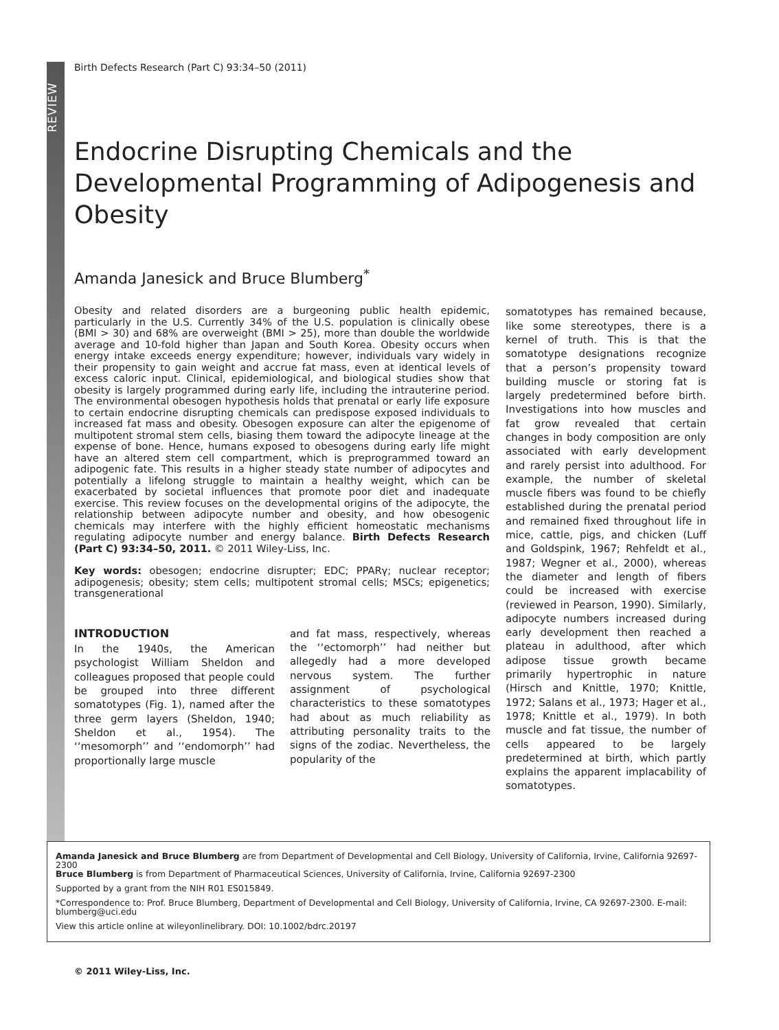REVIEW
Birth Defects Research (Part C) 93:34–50 (2011)
Endocrine Disrupting Chemicals and the Developmental Programming of Adipogenesis and Obesity
Amanda Janesick and Bruce Blumberg<sup>*</sup>
Obesity and related disorders are a burgeoning public health epidemic, particularly in the U.S. Currently 34% of the U.S. population is clinically obese (BMI > 30) and 68% are overweight (BMI > 25), more than double the worldwide average and 10-fold higher than Japan and South Korea. Obesity occurs when energy intake exceeds energy expenditure; however, individuals vary widely in their propensity to gain weight and accrue fat mass, even at identical levels of excess caloric input. Clinical, epidemiological, and biological studies show that obesity is largely programmed during early life, including the intrauterine period. The environmental obesogen hypothesis holds that prenatal or early life exposure to certain endocrine disrupting chemicals can predispose exposed individuals to increased fat mass and obesity. Obesogen exposure can alter the epigenome of multipotent stromal stem cells, biasing them toward the adipocyte lineage at the expense of bone. Hence, humans exposed to obesogens during early life might have an altered stem cell compartment, which is preprogrammed toward an adipogenic fate. This results in a higher steady state number of adipocytes and potentially a lifelong struggle to maintain a healthy weight, which can be exacerbated by societal influences that promote poor diet and inadequate exercise. This review focuses on the developmental origins of the adipocyte, the relationship between adipocyte number and obesity, and how obesogenic chemicals may interfere with the highly efficient homeostatic mechanisms regulating adipocyte number and energy balance. Birth Defects Research (Part C) 93:34–50, 2011. © 2011 Wiley-Liss, Inc.
Key words: obesogen; endocrine disrupter; EDC; PPARγ; nuclear receptor; adipogenesis; obesity; stem cells; multipotent stromal cells; MSCs; epigenetics; transgenerational
INTRODUCTION
In the 1940s, the American psychologist William Sheldon and colleagues proposed that people could be grouped into three different somatotypes (Fig. 1), named after the three germ layers (Sheldon, 1940; Sheldon et al., 1954). The ‘‘mesomorph’’ and ‘‘endomorph’’ had proportionally large muscle
and fat mass, respectively, whereas the ‘‘ectomorph’’ had neither but allegedly had a more developed nervous system. The further assignment of psychological characteristics to these somatotypes had about as much reliability as attributing personality traits to the signs of the zodiac. Nevertheless, the popularity of the
somatotypes has remained because, like some stereotypes, there is a kernel of truth. This is that the somatotype designations recognize that a person’s propensity toward building muscle or storing fat is largely predetermined before birth. Investigations into how muscles and fat grow revealed that certain changes in body composition are only associated with early development and rarely persist into adulthood. For example, the number of skeletal muscle fibers was found to be chiefly established during the prenatal period and remained fixed throughout life in mice, cattle, pigs, and chicken (Luff and Goldspink, 1967; Rehfeldt et al., 1987; Wegner et al., 2000), whereas the diameter and length of fibers could be increased with exercise (reviewed in Pearson, 1990). Similarly, adipocyte numbers increased during early development then reached a plateau in adulthood, after which adipose tissue growth became primarily hypertrophic in nature (Hirsch and Knittle, 1970; Knittle, 1972; Salans et al., 1973; Hager et al., 1978; Knittle et al., 1979). In both muscle and fat tissue, the number of cells appeared to be largely predetermined at birth, which partly explains the apparent implacability of somatotypes.
Amanda Janesick and Bruce Blumberg are from Department of Developmental and Cell Biology, University of California, Irvine, California 92697-2300
Bruce Blumberg is from Department of Pharmaceutical Sciences, University of California, Irvine, California 92697-2300
Supported by a grant from the NIH R01 ES015849.
*Correspondence to: Prof. Bruce Blumberg, Department of Developmental and Cell Biology, University of California, Irvine, CA 92697-2300. E-mail: blumberg@uci.edu
View this article online at wileyonlinelibrary. DOI: 10.1002/bdrc.20197
© 2011 Wiley-Liss, Inc.